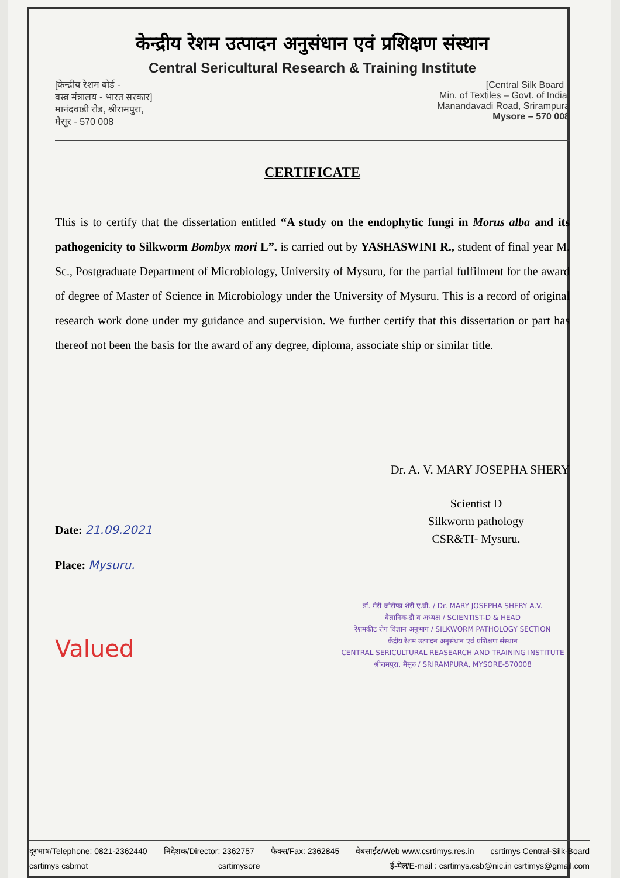केन्द्रीय रेशम उत्पादन अनुसंधान एवं प्रशिक्षण संस्थान
Central Sericultural Research & Training Institute
[केन्द्रीय रेशम बोर्ड -
वस्त्र मंत्रालय - भारत सरकार]
मानंदवाडी रोड, श्रीरामपुरा,
मैसूर - 570 008
[Central Silk Board -
Min. of Textiles – Govt. of India]
Manandavadi Road, Srirampura
Mysore – 570 008
CERTIFICATE
This is to certify that the dissertation entitled “A study on the endophytic fungi in Morus alba and its pathogenicity to Silkworm Bombyx mori L”. is carried out by YASHASWINI R., student of final year M. Sc., Postgraduate Department of Microbiology, University of Mysuru, for the partial fulfilment for the award of degree of Master of Science in Microbiology under the University of Mysuru. This is a record of original research work done under my guidance and supervision. We further certify that this dissertation or part has thereof not been the basis for the award of any degree, diploma, associate ship or similar title.
Dr. A. V. MARY JOSEPHA SHERY
Scientist D
Silkworm pathology
CSR&TI- Mysuru.
Date: 21.09.2021
Place: Mysuru.
डॉ. मेरी जोसेफा शेरी ए.वी. / Dr. MARY JOSEPHA SHERY A.V.
वैज्ञानिक-डी व अध्यक्ष / SCIENTIST-D & HEAD
रेशमकीट रोग विज्ञान अनुभाग / SILKWORM PATHOLOGY SECTION
केंद्रीय रेशम उत्पादन अनुसंधान एवं प्रशिक्षण संस्थान
CENTRAL SERICULTURAL REASEARCH AND TRAINING INSTITUTE
श्रीरामपुरा, मैसूरु / SRIRAMPURA, MYSORE-570008
Valued
दूरभाष/Telephone: 0821-2362440 निदेशक/Director: 2362757 फैक्स/Fax: 2362845 वेबसाईट/Web www.csrtimys.res.in csrtimys Central-Silk-Board csrtimys csbmot csrtimysore ई-मेल/E-mail : csrtimys.csb@nic.in csrtimys@gmail.com